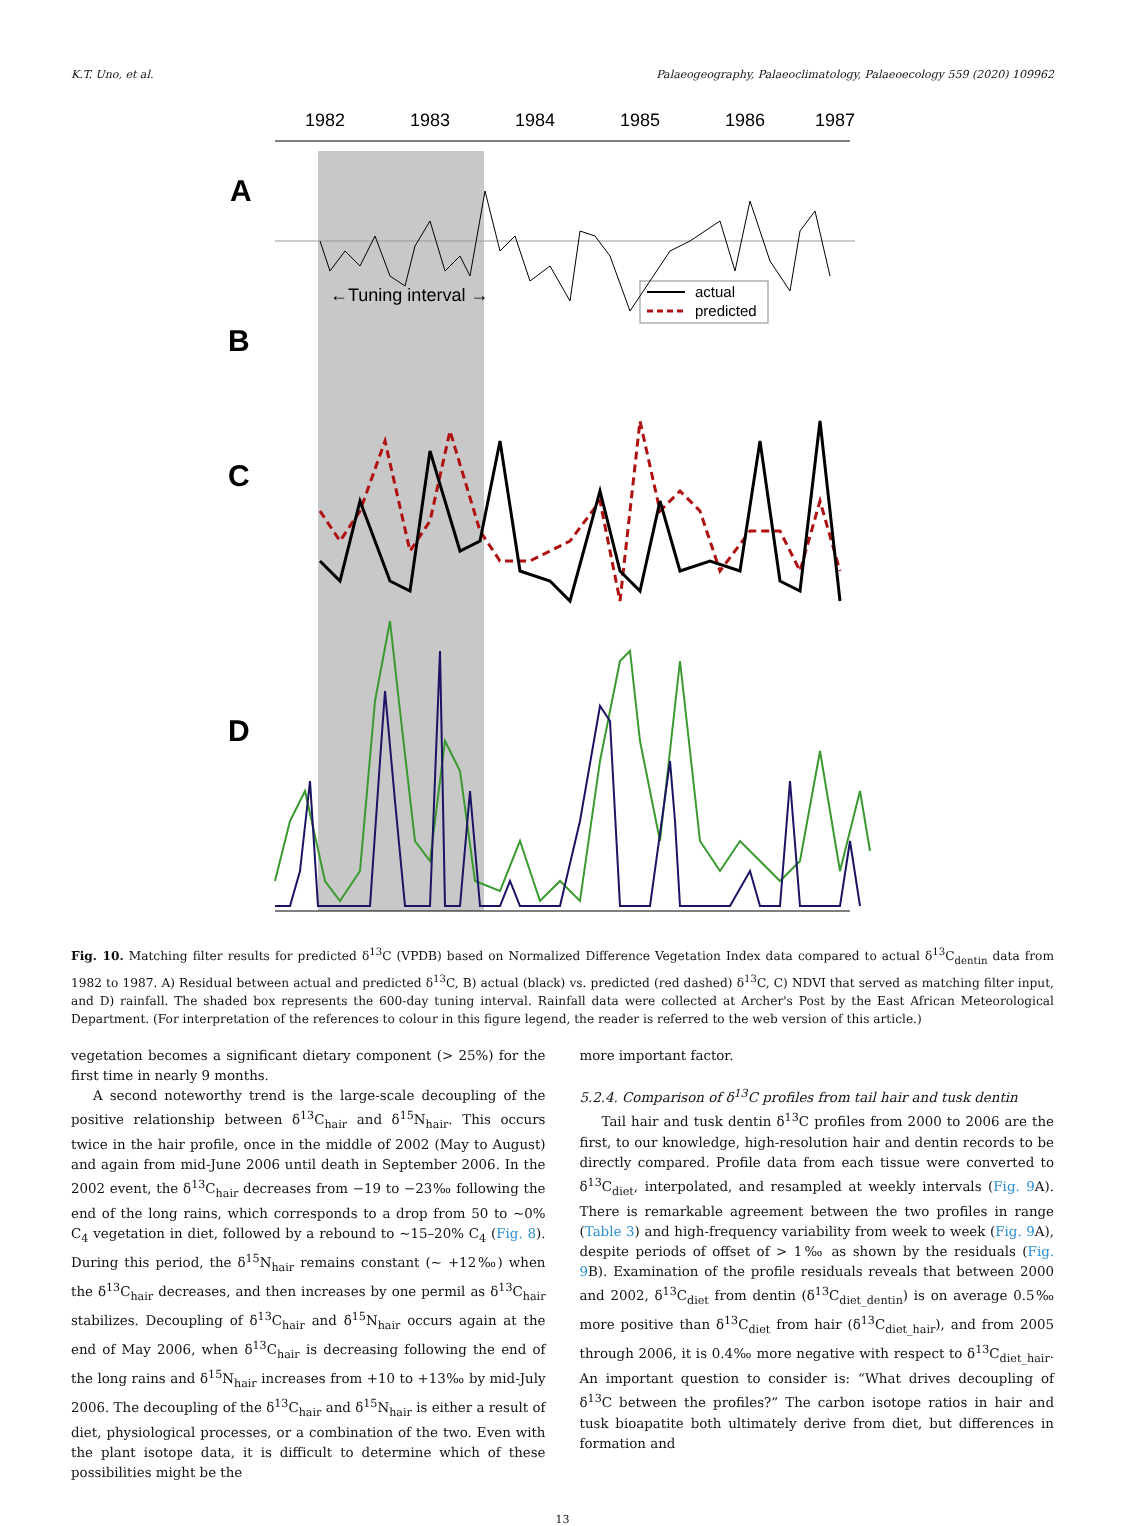K.T. Uno, et al. Palaeogeography, Palaeoclimatology, Palaeoecology 559 (2020) 109962
1982
1983
1984
1985
1986
1987
.
A
B
C
D
←Tuning interval →
actual
predicted
.
Fig. 10. Matching filter results for predicted δ<sup>13</sup>C (VPDB) based on Normalized Difference Vegetation Index data compared to actual δ<sup>13</sup>C<sub>dentin</sub> data from 1982 to 1987. A) Residual between actual and predicted δ<sup>13</sup>C, B) actual (black) vs. predicted (red dashed) δ<sup>13</sup>C, C) NDVI that served as matching filter input, and D) rainfall. The shaded box represents the 600-day tuning interval. Rainfall data were collected at Archer's Post by the East African Meteorological Department. (For interpretation of the references to colour in this figure legend, the reader is referred to the web version of this article.)
vegetation becomes a significant dietary component (> 25%) for the first time in nearly 9 months.
A second noteworthy trend is the large-scale decoupling of the positive relationship between δ<sup>13</sup>C<sub>hair</sub> and δ<sup>15</sup>N<sub>hair</sub>. This occurs twice in the hair profile, once in the middle of 2002 (May to August) and again from mid-June 2006 until death in September 2006. In the 2002 event, the δ<sup>13</sup>C<sub>hair</sub> decreases from −19 to −23‰ following the end of the long rains, which corresponds to a drop from 50 to ~0% C<sub>4</sub> vegetation in diet, followed by a rebound to ~15–20% C<sub>4</sub> (Fig. 8). During this period, the δ<sup>15</sup>N<sub>hair</sub> remains constant (~ +12‰) when the δ<sup>13</sup>C<sub>hair</sub> decreases, and then increases by one permil as δ<sup>13</sup>C<sub>hair</sub> stabilizes. Decoupling of δ<sup>13</sup>C<sub>hair</sub> and δ<sup>15</sup>N<sub>hair</sub> occurs again at the end of May 2006, when δ<sup>13</sup>C<sub>hair</sub> is decreasing following the end of the long rains and δ<sup>15</sup>N<sub>hair</sub> increases from +10 to +13‰ by mid-July 2006. The decoupling of the δ<sup>13</sup>C<sub>hair</sub> and δ<sup>15</sup>N<sub>hair</sub> is either a result of diet, physiological processes, or a combination of the two. Even with the plant isotope data, it is difficult to determine which of these possibilities might be the
more important factor.
5.2.4. Comparison of δ<sup>13</sup>C profiles from tail hair and tusk dentin
Tail hair and tusk dentin δ<sup>13</sup>C profiles from 2000 to 2006 are the first, to our knowledge, high-resolution hair and dentin records to be directly compared. Profile data from each tissue were converted to δ<sup>13</sup>C<sub>diet</sub>, interpolated, and resampled at weekly intervals (Fig. 9 A). There is remarkable agreement between the two profiles in range (Table 3) and high-frequency variability from week to week (Fig. 9 A), despite periods of offset of > 1‰ as shown by the residuals (Fig. 9 B). Examination of the profile residuals reveals that between 2000 and 2002, δ<sup>13</sup>C<sub>diet</sub> from dentin (δ<sup>13</sup>C<sub>diet_dentin</sub>) is on average 0.5‰ more positive than δ<sup>13</sup>C<sub>diet</sub> from hair (δ<sup>13</sup>C<sub>diet_hair</sub>), and from 2005 through 2006, it is 0.4‰ more negative with respect to δ<sup>13</sup>C<sub>diet_hair</sub>. An important question to consider is: “What drives decoupling of δ<sup>13</sup>C between the profiles?” The carbon isotope ratios in hair and tusk bioapatite both ultimately derive from diet, but differences in formation and
13